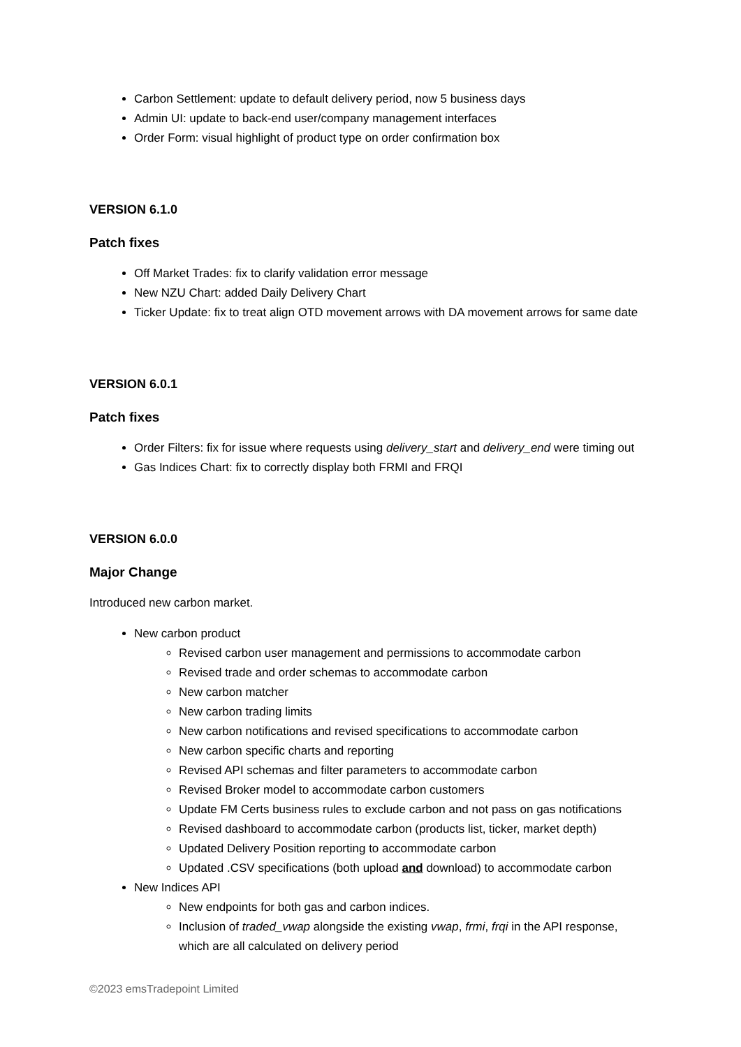Carbon Settlement: update to default delivery period, now 5 business days
Admin UI: update to back-end user/company management interfaces
Order Form: visual highlight of product type on order confirmation box
VERSION 6.1.0
Patch fixes
Off Market Trades: fix to clarify validation error message
New NZU Chart: added Daily Delivery Chart
Ticker Update: fix to treat align OTD movement arrows with DA movement arrows for same date
VERSION 6.0.1
Patch fixes
Order Filters: fix for issue where requests using delivery_start and delivery_end were timing out
Gas Indices Chart: fix to correctly display both FRMI and FRQI
VERSION 6.0.0
Major Change
Introduced new carbon market.
New carbon product
Revised carbon user management and permissions to accommodate carbon
Revised trade and order schemas to accommodate carbon
New carbon matcher
New carbon trading limits
New carbon notifications and revised specifications to accommodate carbon
New carbon specific charts and reporting
Revised API schemas and filter parameters to accommodate carbon
Revised Broker model to accommodate carbon customers
Update FM Certs business rules to exclude carbon and not pass on gas notifications
Revised dashboard to accommodate carbon (products list, ticker, market depth)
Updated Delivery Position reporting to accommodate carbon
Updated .CSV specifications (both upload and download) to accommodate carbon
New Indices API
New endpoints for both gas and carbon indices.
Inclusion of traded_vwap alongside the existing vwap, frmi, frqi in the API response, which are all calculated on delivery period
©2023 emsTradepoint Limited